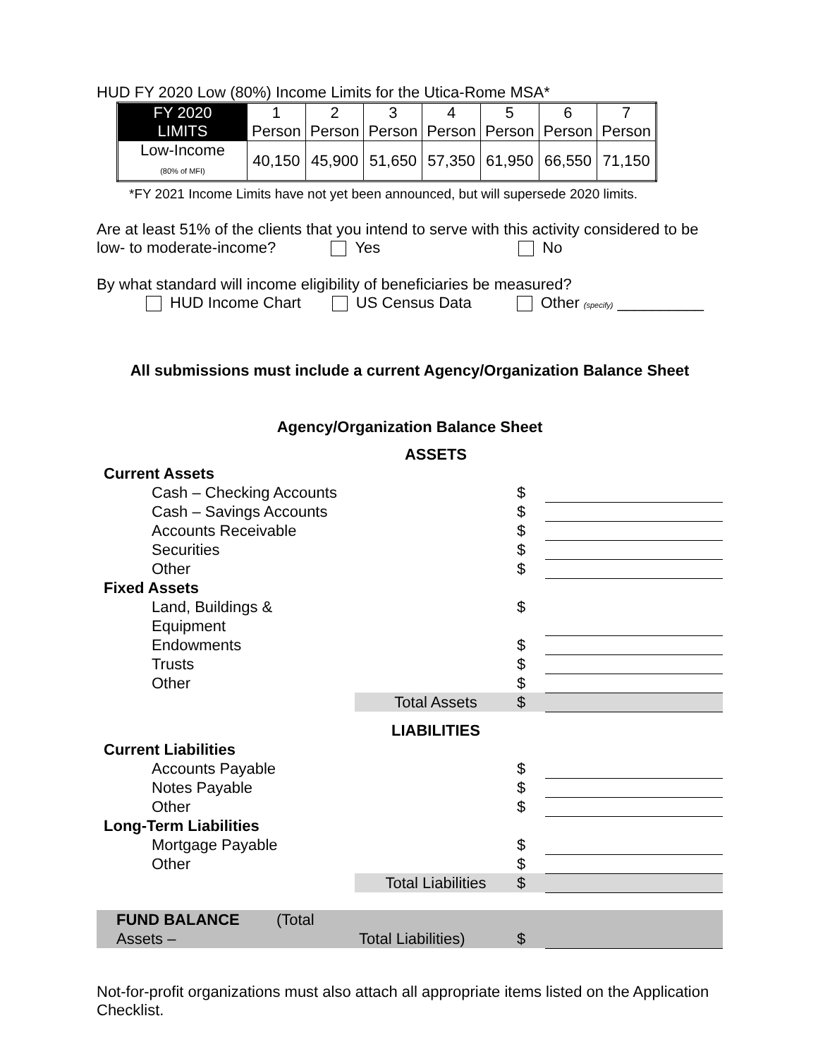HUD FY 2020 Low (80%) Income Limits for the Utica-Rome MSA*
| FY 2020 LIMITS | 1 Person | 2 Person | 3 Person | 4 Person | 5 Person | 6 Person | 7 Person |
| Low-Income (80% of MFI) | 40,150 | 45,900 | 51,650 | 57,350 | 61,950 | 66,550 | 71,150 |
*FY 2021 Income Limits have not yet been announced, but will supersede 2020 limits.
Are at least 51% of the clients that you intend to serve with this activity considered to be
low- to moderate-income? Yes No
By what standard will income eligibility of beneficiaries be measured?
HUD Income Chart US Census Data Other (specify) __________
All submissions must include a current Agency/Organization Balance Sheet
Agency/Organization Balance Sheet
| | ASSETS | | |
| Current Assets | | | |
| Cash – Checking Accounts | | $ | |
| Cash – Savings Accounts | | $ | |
| Accounts Receivable | | $ | |
| Securities | | $ | |
| Other | | $ | |
| Fixed Assets | | | |
| Land, Buildings & Equipment | | $ | |
| Endowments | | $ | |
| Trusts | | $ | |
| Other | | $ | |
| | Total Assets | $ | |
| | LIABILITIES | | |
| Current Liabilities | | | |
| Accounts Payable | | $ | |
| Notes Payable | | $ | |
| Other | | $ | |
| Long-Term Liabilities | | | |
| Mortgage Payable | | $ | |
| Other | | $ | |
| | Total Liabilities | $ | |
| FUND BALANCE (Total Assets – | Total Liabilities) | $ | |
Not-for-profit organizations must also attach all appropriate items listed on the Application Checklist.